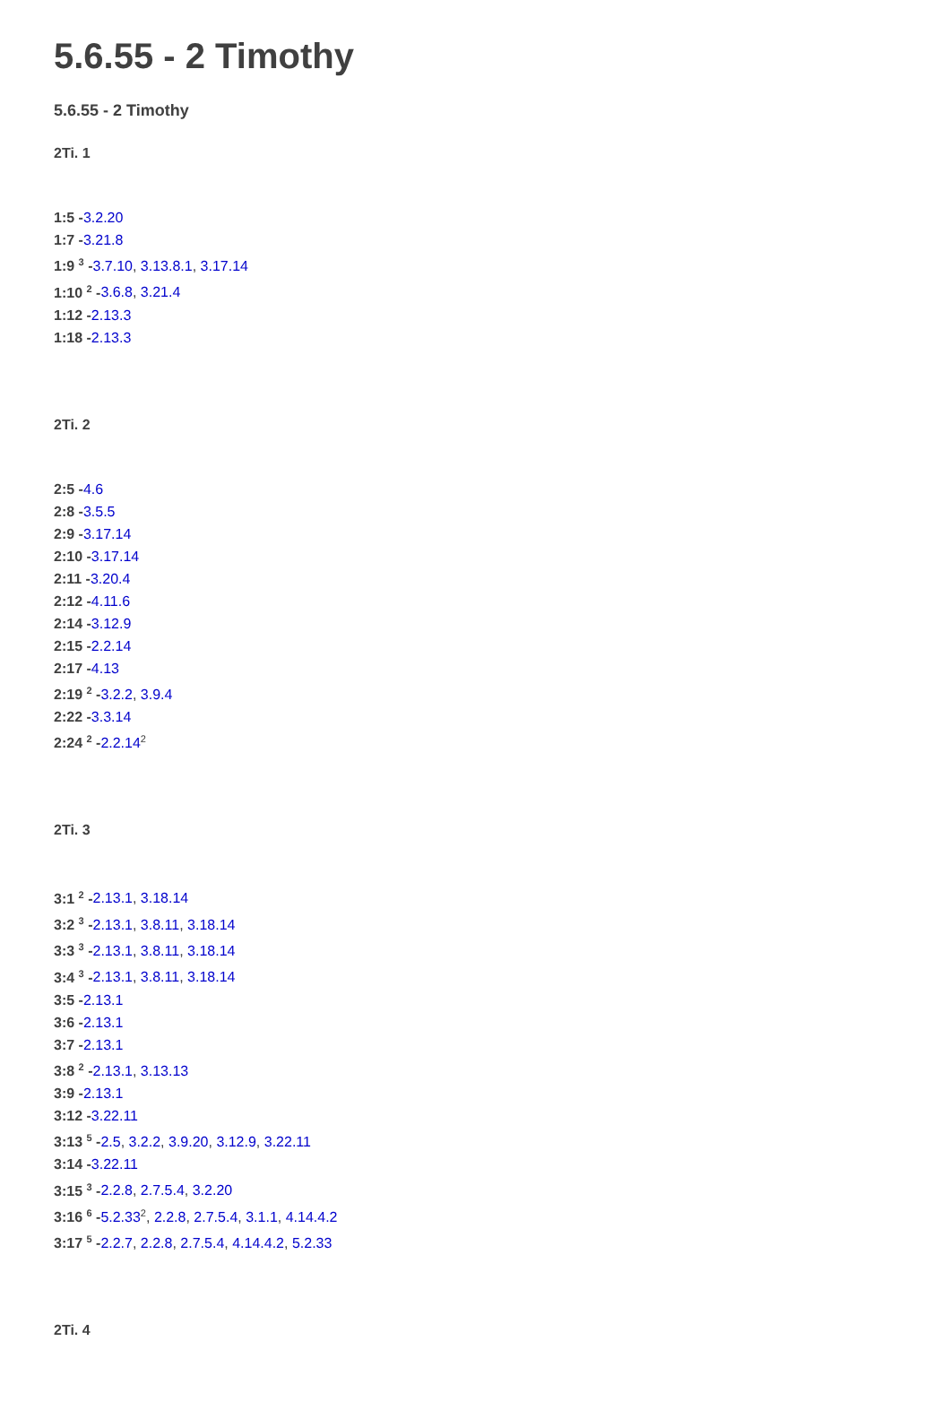5.6.55 - 2 Timothy
5.6.55 - 2 Timothy
2Ti. 1
1:5 -3.2.20
1:7 -3.21.8
1:9 <sup>3</sup> -3.7.10, 3.13.8.1, 3.17.14
1:10 <sup>2</sup> -3.6.8, 3.21.4
1:12 -2.13.3
1:18 -2.13.3
2Ti. 2
2:5 -4.6
2:8 -3.5.5
2:9 -3.17.14
2:10 -3.17.14
2:11 -3.20.4
2:12 -4.11.6
2:14 -3.12.9
2:15 -2.2.14
2:17 -4.13
2:19 <sup>2</sup> -3.2.2, 3.9.4
2:22 -3.3.14
2:24 <sup>2</sup> -2.2.14<sup>2</sup>
2Ti. 3
3:1 <sup>2</sup> -2.13.1, 3.18.14
3:2 <sup>3</sup> -2.13.1, 3.8.11, 3.18.14
3:3 <sup>3</sup> -2.13.1, 3.8.11, 3.18.14
3:4 <sup>3</sup> -2.13.1, 3.8.11, 3.18.14
3:5 -2.13.1
3:6 -2.13.1
3:7 -2.13.1
3:8 <sup>2</sup> -2.13.1, 3.13.13
3:9 -2.13.1
3:12 -3.22.11
3:13 <sup>5</sup> -2.5, 3.2.2, 3.9.20, 3.12.9, 3.22.11
3:14 -3.22.11
3:15 <sup>3</sup> -2.2.8, 2.7.5.4, 3.2.20
3:16 <sup>6</sup> -5.2.33<sup>2</sup>, 2.2.8, 2.7.5.4, 3.1.1, 4.14.4.2
3:17 <sup>5</sup> -2.2.7, 2.2.8, 2.7.5.4, 4.14.4.2, 5.2.33
2Ti. 4